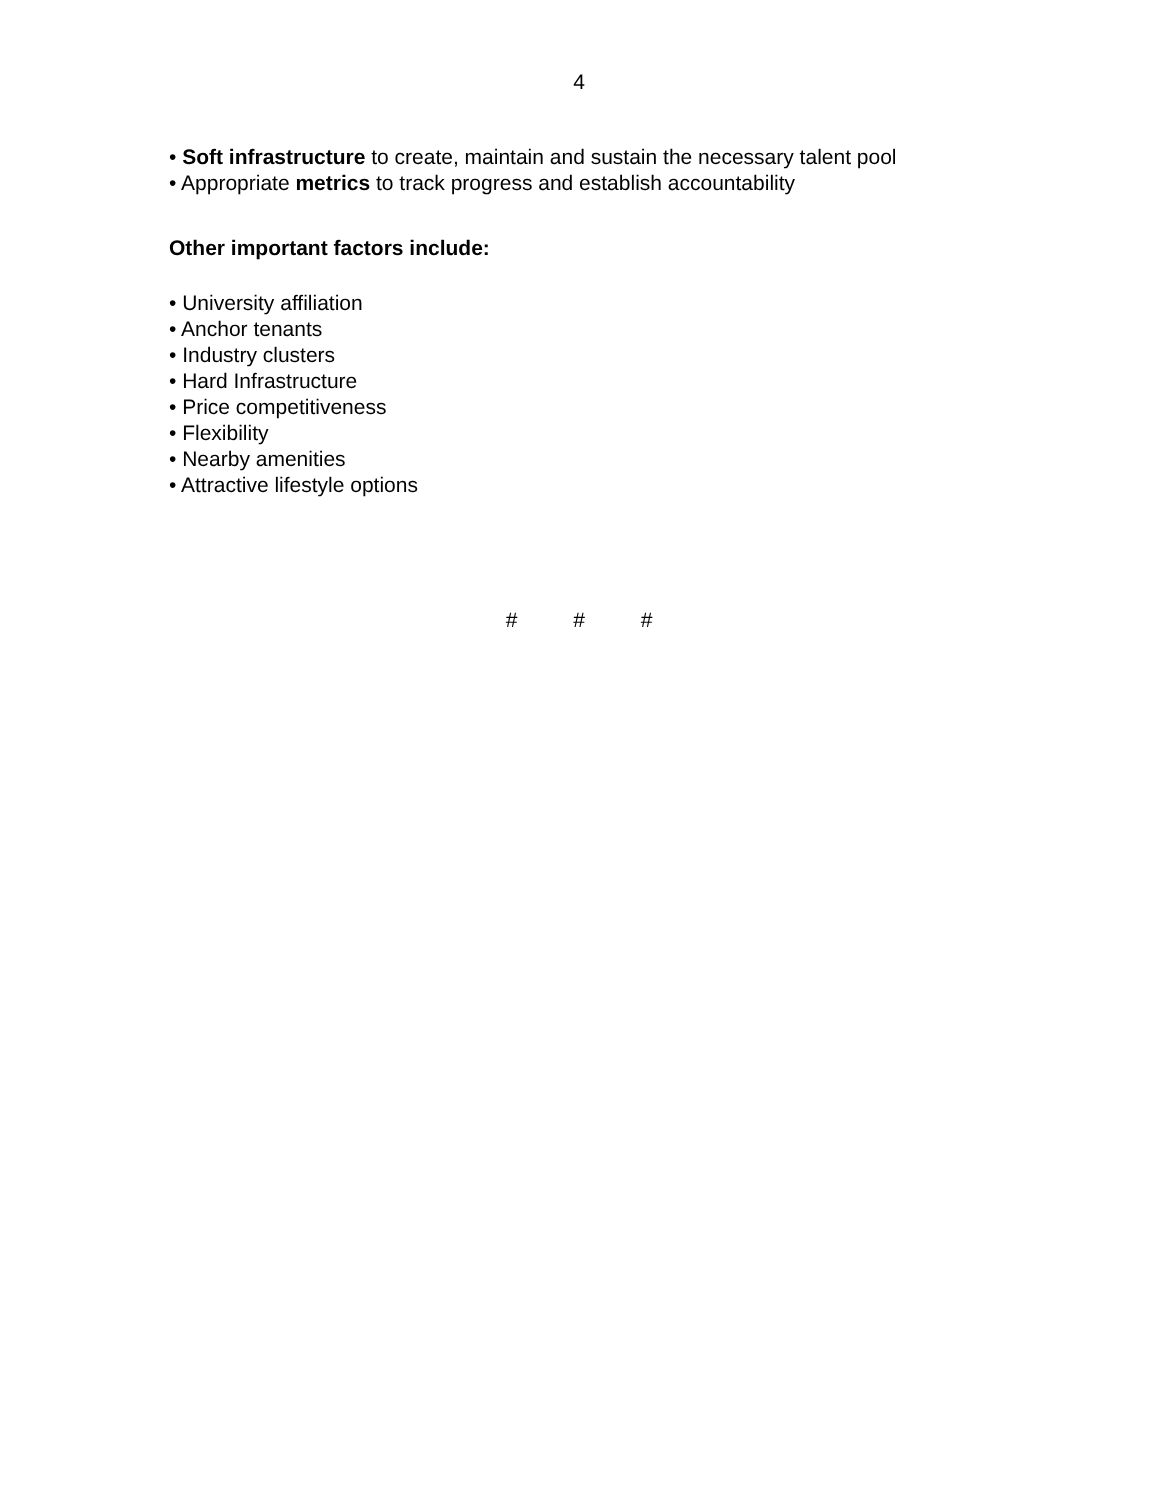4
• Soft infrastructure to create, maintain and sustain the necessary talent pool
• Appropriate metrics to track progress and establish accountability
Other important factors include:
• University affiliation
• Anchor tenants
• Industry clusters
• Hard Infrastructure
• Price competitiveness
• Flexibility
• Nearby amenities
• Attractive lifestyle options
# # #